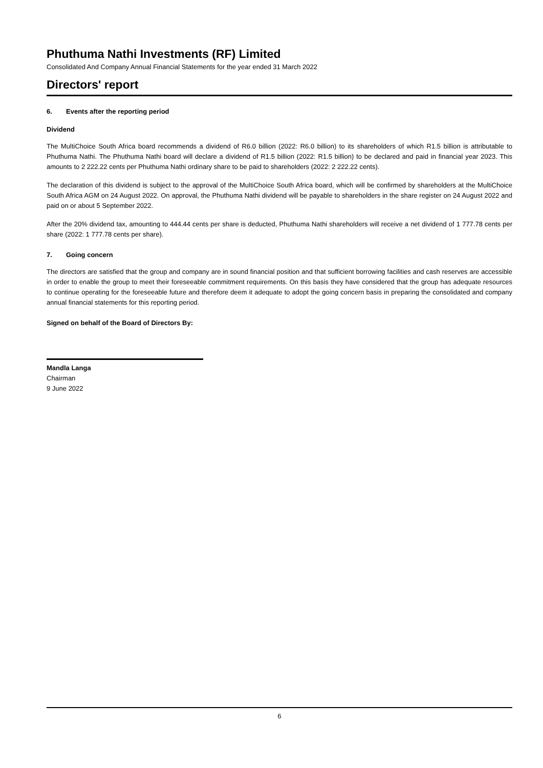Phuthuma Nathi Investments (RF) Limited
Consolidated And Company Annual Financial Statements for the year ended 31 March 2022
Directors' report
6. Events after the reporting period
Dividend
The MultiChoice South Africa board recommends a dividend of R6.0 billion (2022: R6.0 billion) to its shareholders of which R1.5 billion is attributable to Phuthuma Nathi. The Phuthuma Nathi board will declare a dividend of R1.5 billion (2022: R1.5 billion) to be declared and paid in financial year 2023. This amounts to 2 222.22 cents per Phuthuma Nathi ordinary share to be paid to shareholders (2022: 2 222.22 cents).
The declaration of this dividend is subject to the approval of the MultiChoice South Africa board, which will be confirmed by shareholders at the MultiChoice South Africa AGM on 24 August 2022. On approval, the Phuthuma Nathi dividend will be payable to shareholders in the share register on 24 August 2022 and paid on or about 5 September 2022.
After the 20% dividend tax, amounting to 444.44 cents per share is deducted, Phuthuma Nathi shareholders will receive a net dividend of 1 777.78 cents per share (2022: 1 777.78 cents per share).
7. Going concern
The directors are satisfied that the group and company are in sound financial position and that sufficient borrowing facilities and cash reserves are accessible in order to enable the group to meet their foreseeable commitment requirements. On this basis they have considered that the group has adequate resources to continue operating for the foreseeable future and therefore deem it adequate to adopt the going concern basis in preparing the consolidated and company annual financial statements for this reporting period.
Signed on behalf of the Board of Directors By:
Mandla Langa
Chairman
9 June 2022
6